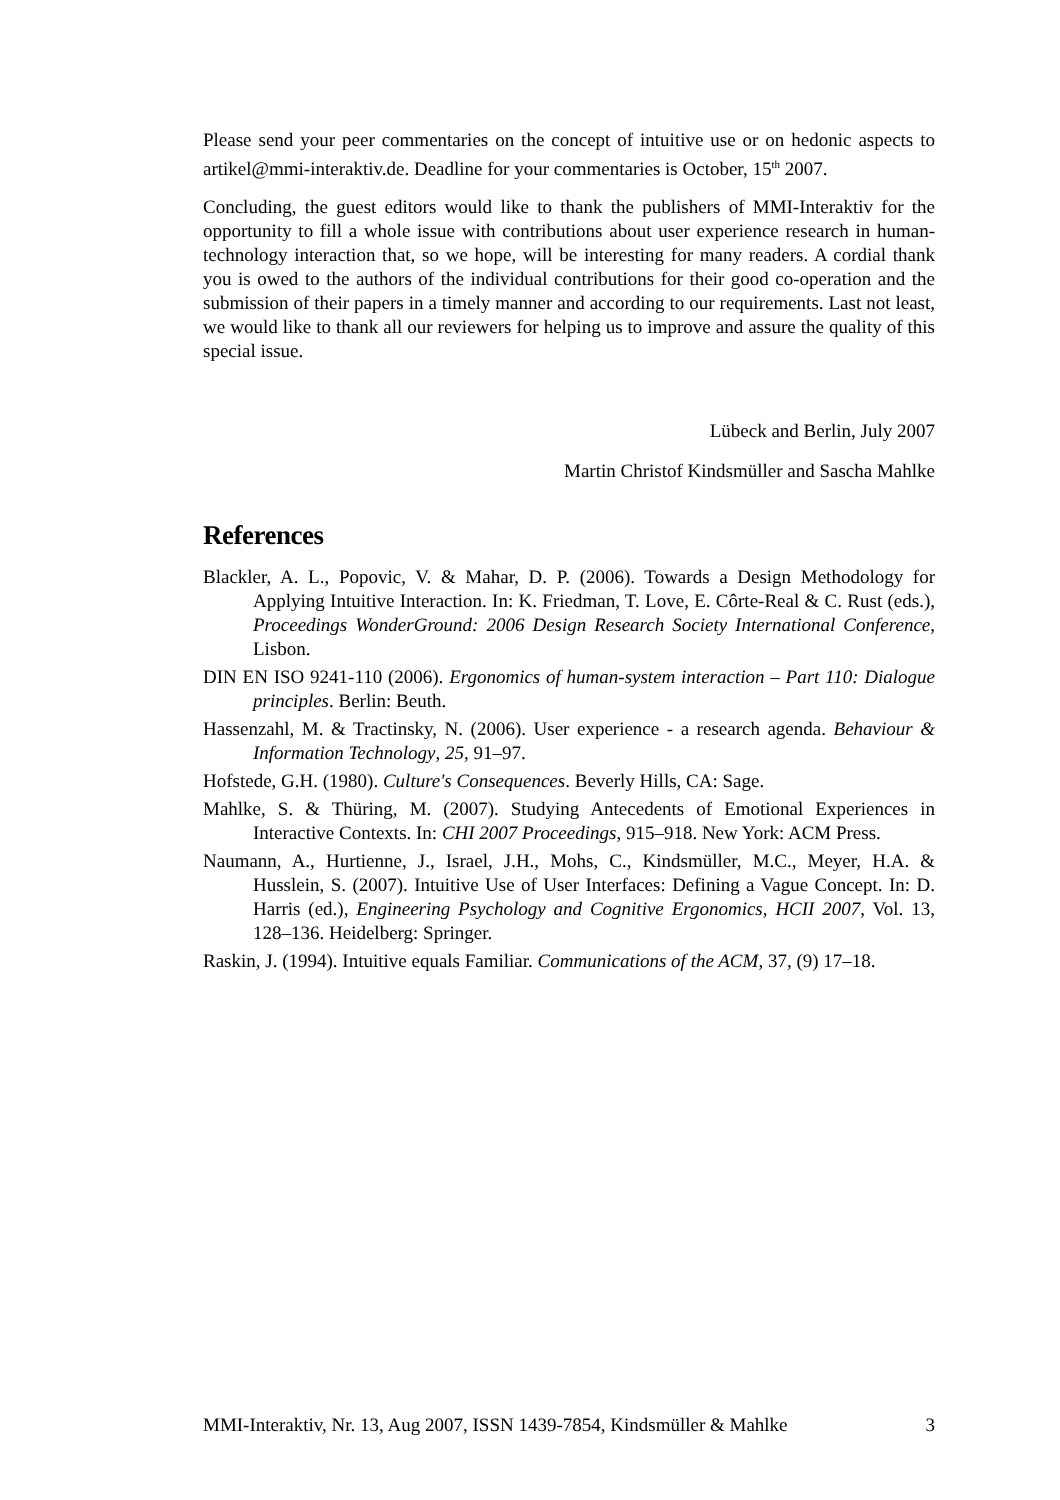Please send your peer commentaries on the concept of intuitive use or on hedonic aspects to artikel@mmi-interaktiv.de. Deadline for your commentaries is October, 15<sup>th</sup> 2007.
Concluding, the guest editors would like to thank the publishers of MMI-Interaktiv for the opportunity to fill a whole issue with contributions about user experience research in human-technology interaction that, so we hope, will be interesting for many readers. A cordial thank you is owed to the authors of the individual contributions for their good co-operation and the submission of their papers in a timely manner and according to our requirements. Last not least, we would like to thank all our reviewers for helping us to improve and assure the quality of this special issue.
Lübeck and Berlin, July 2007
Martin Christof Kindsmüller and Sascha Mahlke
References
Blackler, A. L., Popovic, V. & Mahar, D. P. (2006). Towards a Design Methodology for Applying Intuitive Interaction. In: K. Friedman, T. Love, E. Côrte-Real & C. Rust (eds.), Proceedings WonderGround: 2006 Design Research Society International Conference, Lisbon.
DIN EN ISO 9241-110 (2006). Ergonomics of human-system interaction – Part 110: Dialogue principles. Berlin: Beuth.
Hassenzahl, M. & Tractinsky, N. (2006). User experience - a research agenda. Behaviour & Information Technology, 25, 91–97.
Hofstede, G.H. (1980). Culture's Consequences. Beverly Hills, CA: Sage.
Mahlke, S. & Thüring, M. (2007). Studying Antecedents of Emotional Experiences in Interactive Contexts. In: CHI 2007 Proceedings, 915–918. New York: ACM Press.
Naumann, A., Hurtienne, J., Israel, J.H., Mohs, C., Kindsmüller, M.C., Meyer, H.A. & Husslein, S. (2007). Intuitive Use of User Interfaces: Defining a Vague Concept. In: D. Harris (ed.), Engineering Psychology and Cognitive Ergonomics, HCII 2007, Vol. 13, 128–136. Heidelberg: Springer.
Raskin, J. (1994). Intuitive equals Familiar. Communications of the ACM, 37, (9) 17–18.
MMI-Interaktiv, Nr. 13, Aug 2007, ISSN 1439-7854, Kindsmüller & Mahlke 3